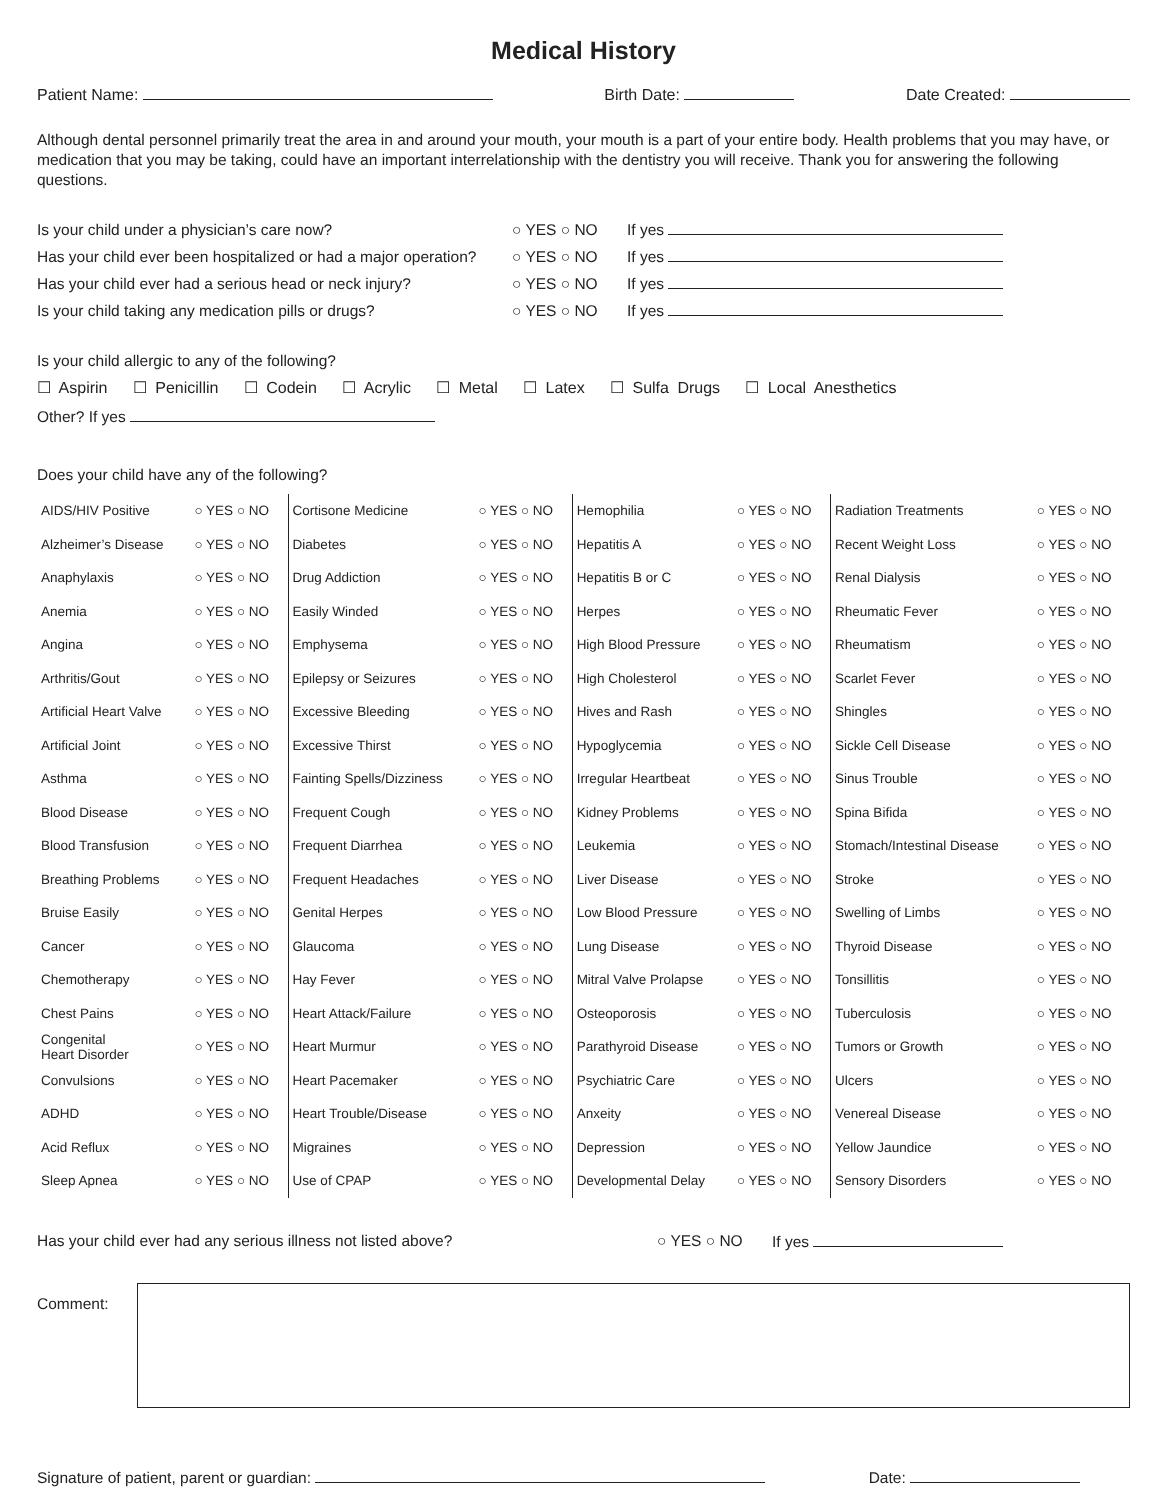Medical History
Patient Name: Birth Date: Date Created:
Although dental personnel primarily treat the area in and around your mouth, your mouth is a part of your entire body. Health problems that you may have, or medication that you may be taking, could have an important interrelationship with the dentistry you will receive. Thank you for answering the following questions.
Is your child under a physician’s care now? ○ YES ○ NO If yes
Has your child ever been hospitalized or had a major operation? ○ YES ○ NO If yes
Has your child ever had a serious head or neck injury? ○ YES ○ NO If yes
Is your child taking any medication pills or drugs? ○ YES ○ NO If yes
Is your child allergic to any of the following?
☐ Aspirin ☐ Penicillin ☐ Codein ☐ Acrylic ☐ Metal ☐ Latex ☐ Sulfa Drugs ☐ Local Anesthetics
Other? If yes
Does your child have any of the following?
| AIDS/HIV Positive | ○ YES ○ NO | Cortisone Medicine | ○ YES ○ NO | Hemophilia | ○ YES ○ NO | Radiation Treatments | ○ YES ○ NO |
| Alzheimer’s Disease | ○ YES ○ NO | Diabetes | ○ YES ○ NO | Hepatitis A | ○ YES ○ NO | Recent Weight Loss | ○ YES ○ NO |
| Anaphylaxis | ○ YES ○ NO | Drug Addiction | ○ YES ○ NO | Hepatitis B or C | ○ YES ○ NO | Renal Dialysis | ○ YES ○ NO |
| Anemia | ○ YES ○ NO | Easily Winded | ○ YES ○ NO | Herpes | ○ YES ○ NO | Rheumatic Fever | ○ YES ○ NO |
| Angina | ○ YES ○ NO | Emphysema | ○ YES ○ NO | High Blood Pressure | ○ YES ○ NO | Rheumatism | ○ YES ○ NO |
| Arthritis/Gout | ○ YES ○ NO | Epilepsy or Seizures | ○ YES ○ NO | High Cholesterol | ○ YES ○ NO | Scarlet Fever | ○ YES ○ NO |
| Artificial Heart Valve | ○ YES ○ NO | Excessive Bleeding | ○ YES ○ NO | Hives and Rash | ○ YES ○ NO | Shingles | ○ YES ○ NO |
| Artificial Joint | ○ YES ○ NO | Excessive Thirst | ○ YES ○ NO | Hypoglycemia | ○ YES ○ NO | Sickle Cell Disease | ○ YES ○ NO |
| Asthma | ○ YES ○ NO | Fainting Spells/Dizziness | ○ YES ○ NO | Irregular Heartbeat | ○ YES ○ NO | Sinus Trouble | ○ YES ○ NO |
| Blood Disease | ○ YES ○ NO | Frequent Cough | ○ YES ○ NO | Kidney Problems | ○ YES ○ NO | Spina Bifida | ○ YES ○ NO |
| Blood Transfusion | ○ YES ○ NO | Frequent Diarrhea | ○ YES ○ NO | Leukemia | ○ YES ○ NO | Stomach/Intestinal Disease | ○ YES ○ NO |
| Breathing Problems | ○ YES ○ NO | Frequent Headaches | ○ YES ○ NO | Liver Disease | ○ YES ○ NO | Stroke | ○ YES ○ NO |
| Bruise Easily | ○ YES ○ NO | Genital Herpes | ○ YES ○ NO | Low Blood Pressure | ○ YES ○ NO | Swelling of Limbs | ○ YES ○ NO |
| Cancer | ○ YES ○ NO | Glaucoma | ○ YES ○ NO | Lung Disease | ○ YES ○ NO | Thyroid Disease | ○ YES ○ NO |
| Chemotherapy | ○ YES ○ NO | Hay Fever | ○ YES ○ NO | Mitral Valve Prolapse | ○ YES ○ NO | Tonsillitis | ○ YES ○ NO |
| Chest Pains | ○ YES ○ NO | Heart Attack/Failure | ○ YES ○ NO | Osteoporosis | ○ YES ○ NO | Tuberculosis | ○ YES ○ NO |
| Congenital Heart Disorder | ○ YES ○ NO | Heart Murmur | ○ YES ○ NO | Parathyroid Disease | ○ YES ○ NO | Tumors or Growth | ○ YES ○ NO |
| Convulsions | ○ YES ○ NO | Heart Pacemaker | ○ YES ○ NO | Psychiatric Care | ○ YES ○ NO | Ulcers | ○ YES ○ NO |
| ADHD | ○ YES ○ NO | Heart Trouble/Disease | ○ YES ○ NO | Anxeity | ○ YES ○ NO | Venereal Disease | ○ YES ○ NO |
| Acid Reflux | ○ YES ○ NO | Migraines | ○ YES ○ NO | Depression | ○ YES ○ NO | Yellow Jaundice | ○ YES ○ NO |
| Sleep Apnea | ○ YES ○ NO | Use of CPAP | ○ YES ○ NO | Developmental Delay | ○ YES ○ NO | Sensory Disorders | ○ YES ○ NO |
Has your child ever had any serious illness not listed above? ○ YES ○ NO If yes
Comment:
Signature of patient, parent or guardian: Date: